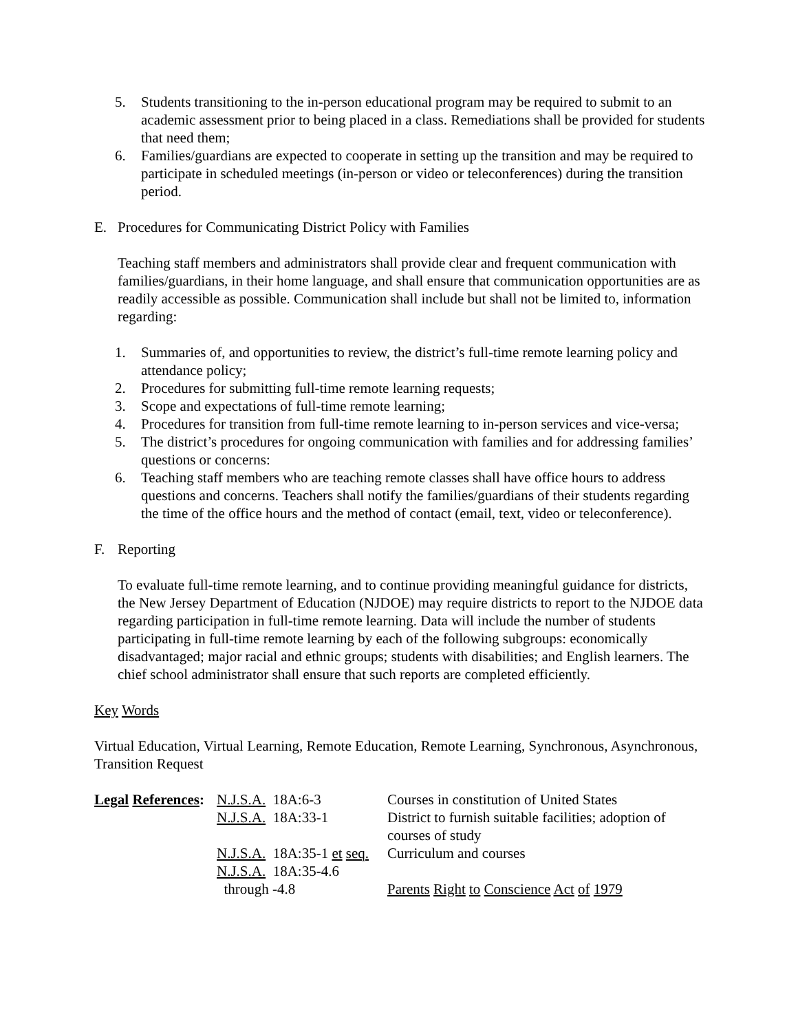5. Students transitioning to the in-person educational program may be required to submit to an academic assessment prior to being placed in a class. Remediations shall be provided for students that need them;
6. Families/guardians are expected to cooperate in setting up the transition and may be required to participate in scheduled meetings (in-person or video or teleconferences) during the transition period.
E. Procedures for Communicating District Policy with Families
Teaching staff members and administrators shall provide clear and frequent communication with families/guardians, in their home language, and shall ensure that communication opportunities are as readily accessible as possible. Communication shall include but shall not be limited to, information regarding:
1. Summaries of, and opportunities to review, the district’s full-time remote learning policy and attendance policy;
2. Procedures for submitting full-time remote learning requests;
3. Scope and expectations of full-time remote learning;
4. Procedures for transition from full-time remote learning to in-person services and vice-versa;
5. The district’s procedures for ongoing communication with families and for addressing families’ questions or concerns:
6. Teaching staff members who are teaching remote classes shall have office hours to address questions and concerns. Teachers shall notify the families/guardians of their students regarding the time of the office hours and the method of contact (email, text, video or teleconference).
F. Reporting
To evaluate full-time remote learning, and to continue providing meaningful guidance for districts, the New Jersey Department of Education (NJDOE) may require districts to report to the NJDOE data regarding participation in full-time remote learning. Data will include the number of students participating in full-time remote learning by each of the following subgroups: economically disadvantaged; major racial and ethnic groups; students with disabilities; and English learners. The chief school administrator shall ensure that such reports are completed efficiently.
Key Words
Virtual Education, Virtual Learning, Remote Education, Remote Learning, Synchronous, Asynchronous, Transition Request
| Legal References : | N.J.S.A. 18A:6-3 | Courses in constitution of United States |
| | N.J.S.A. 18A:33-1 | District to furnish suitable facilities; adoption of courses of study |
| | N.J.S.A. 18A:35-1 et seq. | Curriculum and courses |
| | N.J.S.A. 18A:35-4.6 through -4.8 | Parents Right to Conscience Act of 1979 |